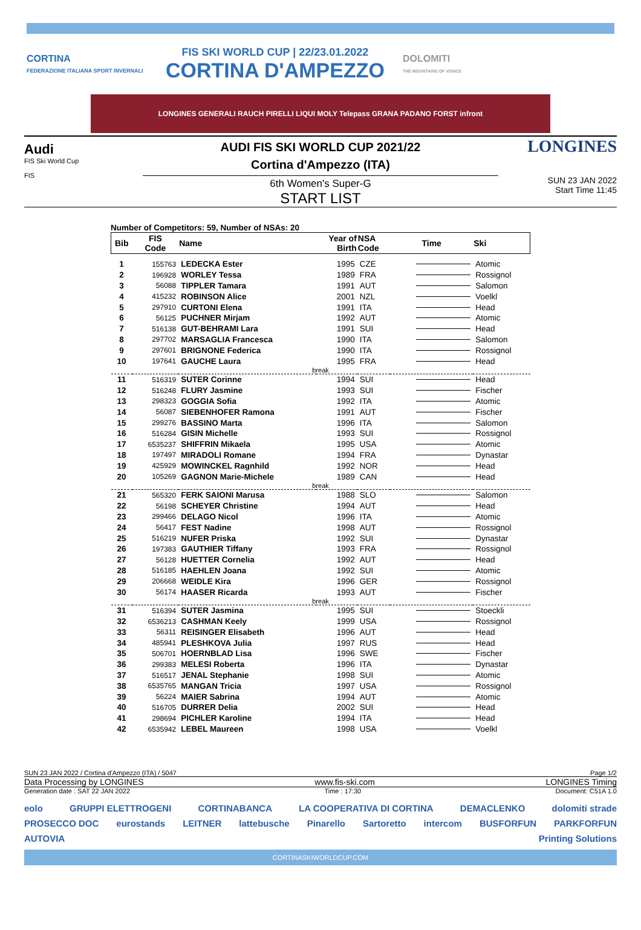CORTINA
FEDERAZIONE ITALIANA SPORT INVERNALI
FIS SKI WORLD CUP | 22/23.01.2022
CORTINA D'AMPEZZO
DOLOMITI
THE MOUNTAINS OF VENICE
LONGINES GENERALI RAUCH PIRELLI LIQUI MOLY Telepass GRANA PADANO FORST infront
Audi
FIS Ski World Cup
FIS
AUDI FIS SKI WORLD CUP 2021/22
Cortina d'Ampezzo (ITA)
6th Women's Super-G
START LIST
LONGINES
SUN 23 JAN 2022
Start Time 11:45
Number of Competitors: 59, Number of NSAs: 20
| Bib | FIS Code | Name | Year of Birth | NSA Code | Time | Ski |
| --- | --- | --- | --- | --- | --- | --- |
| 1 | 155763 | LEDECKA Ester | 1995 | CZE | | Atomic |
| 2 | 196928 | WORLEY Tessa | 1989 | FRA | | Rossignol |
| 3 | 56088 | TIPPLER Tamara | 1991 | AUT | | Salomon |
| 4 | 415232 | ROBINSON Alice | 2001 | NZL | | Voelkl |
| 5 | 297910 | CURTONI Elena | 1991 | ITA | | Head |
| 6 | 56125 | PUCHNER Mirjam | 1992 | AUT | | Atomic |
| 7 | 516138 | GUT-BEHRAMI Lara | 1991 | SUI | | Head |
| 8 | 297702 | MARSAGLIA Francesca | 1990 | ITA | | Salomon |
| 9 | 297601 | BRIGNONE Federica | 1990 | ITA | | Rossignol |
| 10 | 197641 | GAUCHE Laura | 1995 | FRA | | Head |
| break | | | | | | |
| 11 | 516319 | SUTER Corinne | 1994 | SUI | | Head |
| 12 | 516248 | FLURY Jasmine | 1993 | SUI | | Fischer |
| 13 | 298323 | GOGGIA Sofia | 1992 | ITA | | Atomic |
| 14 | 56087 | SIEBENHOFER Ramona | 1991 | AUT | | Fischer |
| 15 | 299276 | BASSINO Marta | 1996 | ITA | | Salomon |
| 16 | 516284 | GISIN Michelle | 1993 | SUI | | Rossignol |
| 17 | 6535237 | SHIFFRIN Mikaela | 1995 | USA | | Atomic |
| 18 | 197497 | MIRADOLI Romane | 1994 | FRA | | Dynastar |
| 19 | 425929 | MOWINCKEL Ragnhild | 1992 | NOR | | Head |
| 20 | 105269 | GAGNON Marie-Michele | 1989 | CAN | | Head |
| break | | | | | | |
| 21 | 565320 | FERK SAIONI Marusa | 1988 | SLO | | Salomon |
| 22 | 56198 | SCHEYER Christine | 1994 | AUT | | Head |
| 23 | 299466 | DELAGO Nicol | 1996 | ITA | | Atomic |
| 24 | 56417 | FEST Nadine | 1998 | AUT | | Rossignol |
| 25 | 516219 | NUFER Priska | 1992 | SUI | | Dynastar |
| 26 | 197383 | GAUTHIER Tiffany | 1993 | FRA | | Rossignol |
| 27 | 56128 | HUETTER Cornelia | 1992 | AUT | | Head |
| 28 | 516185 | HAEHLEN Joana | 1992 | SUI | | Atomic |
| 29 | 206668 | WEIDLE Kira | 1996 | GER | | Rossignol |
| 30 | 56174 | HAASER Ricarda | 1993 | AUT | | Fischer |
| break | | | | | | |
| 31 | 516394 | SUTER Jasmina | 1995 | SUI | | Stoeckli |
| 32 | 6536213 | CASHMAN Keely | 1999 | USA | | Rossignol |
| 33 | 56311 | REISINGER Elisabeth | 1996 | AUT | | Head |
| 34 | 485941 | PLESHKOVA Julia | 1997 | RUS | | Head |
| 35 | 506701 | HOERNBLAD Lisa | 1996 | SWE | | Fischer |
| 36 | 299383 | MELESI Roberta | 1996 | ITA | | Dynastar |
| 37 | 516517 | JENAL Stephanie | 1998 | SUI | | Atomic |
| 38 | 6535765 | MANGAN Tricia | 1997 | USA | | Rossignol |
| 39 | 56224 | MAIER Sabrina | 1994 | AUT | | Atomic |
| 40 | 516705 | DURRER Delia | 2002 | SUI | | Head |
| 41 | 298694 | PICHLER Karoline | 1994 | ITA | | Head |
| 42 | 6535942 | LEBEL Maureen | 1998 | USA | | Voelkl |
SUN 23 JAN 2022 / Cortina d'Ampezzo (ITA) / 5047 Page 1/2
Data Processing by LONGINES www.fis-ski.com LONGINES Timing
Generation date : SAT 22 JAN 2022 Time : 17:30 Document: C51A 1.0
eolo GRUPPI ELETTROGENI CORTINABANCA LA COOPERATIVA DI CORTINA DEMACLENKO dolomiti strade PROSECCO DOC eurostands LEITNER lattebusche Pinarello Sartoretto intercom BUSFORFUN PARKFORFUN AUTOVIA Printing Solutions
CORTINASKIWORLDCUP.COM